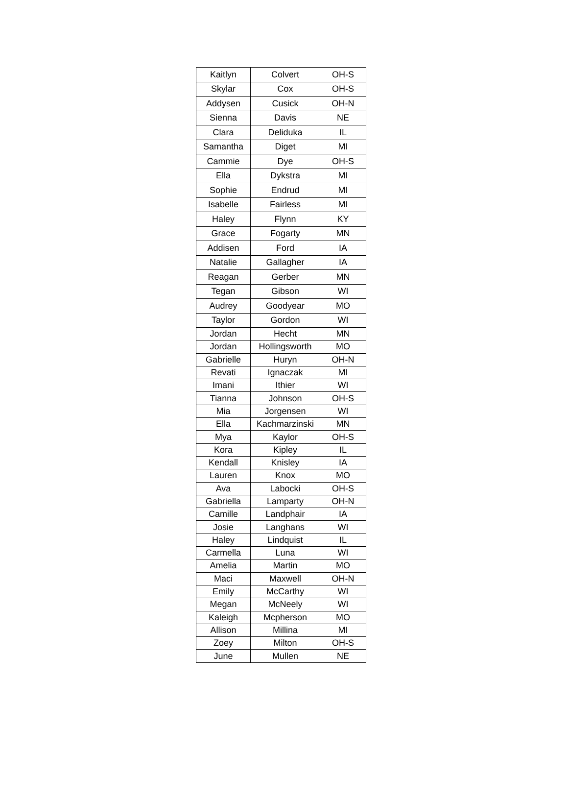| Kaitlyn | Colvert | OH-S |
| Skylar | Cox | OH-S |
| Addysen | Cusick | OH-N |
| Sienna | Davis | NE |
| Clara | Deliduka | IL |
| Samantha | Diget | MI |
| Cammie | Dye | OH-S |
| Ella | Dykstra | MI |
| Sophie | Endrud | MI |
| Isabelle | Fairless | MI |
| Haley | Flynn | KY |
| Grace | Fogarty | MN |
| Addisen | Ford | IA |
| Natalie | Gallagher | IA |
| Reagan | Gerber | MN |
| Tegan | Gibson | WI |
| Audrey | Goodyear | MO |
| Taylor | Gordon | WI |
| Jordan | Hecht | MN |
| Jordan | Hollingsworth | MO |
| Gabrielle | Huryn | OH-N |
| Revati | Ignaczak | MI |
| Imani | Ithier | WI |
| Tianna | Johnson | OH-S |
| Mia | Jorgensen | WI |
| Ella | Kachmarzinski | MN |
| Mya | Kaylor | OH-S |
| Kora | Kipley | IL |
| Kendall | Knisley | IA |
| Lauren | Knox | MO |
| Ava | Labocki | OH-S |
| Gabriella | Lamparty | OH-N |
| Camille | Landphair | IA |
| Josie | Langhans | WI |
| Haley | Lindquist | IL |
| Carmella | Luna | WI |
| Amelia | Martin | MO |
| Maci | Maxwell | OH-N |
| Emily | McCarthy | WI |
| Megan | McNeely | WI |
| Kaleigh | Mcpherson | MO |
| Allison | Millina | MI |
| Zoey | Milton | OH-S |
| June | Mullen | NE |